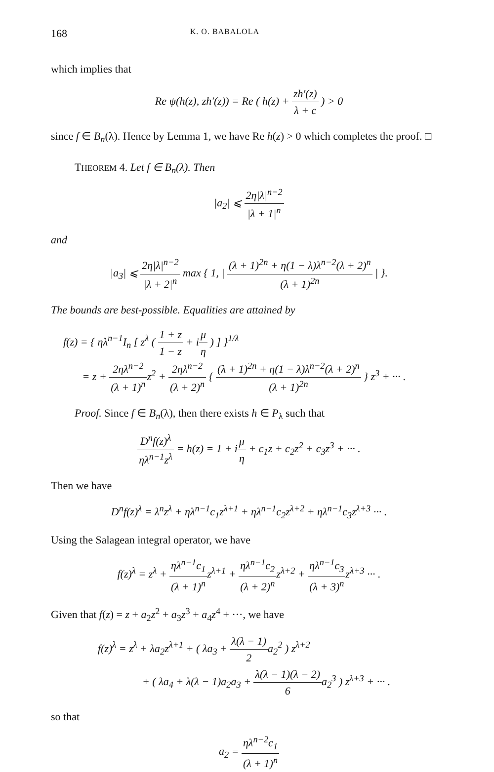168 K. O. BABALOLA
which implies that
Re ψ(h(z), zh′(z)) = Re ( h(z) + zh′(z) λ + c ) > 0
since f ∈ B<sub>n</sub>(λ). Hence by Lemma 1, we have Re h(z) > 0 which completes the proof. □
THEOREM 4. Let f ∈ B<sub>n</sub>(λ). Then
|a<sub>2</sub>| ⩽ 2η|λ|<sup>n−2</sup> |λ + 1|<sup>n</sup>
and
|a<sub>3</sub>| ⩽ 2η|λ|<sup>n−2</sup> |λ + 2|<sup>n</sup> max { 1, | (λ + 1)<sup>2n</sup> + η(1 − λ)λ<sup>n−2</sup>(λ + 2)<sup>n</sup> (λ + 1)<sup>2n</sup> | }.
The bounds are best-possible. Equalities are attained by
f(z) = { ηλ<sup>n−1</sup>I<sub>n</sub> [ z<sup>λ</sup> ( 1 + z 1 − z + iμ η ) ] }<sup>1/λ</sup>
= z + 2ηλ<sup>n−2</sup> (λ + 1)<sup>n</sup>z<sup>2</sup> + 2ηλ<sup>n−2</sup> (λ + 2)<sup>n</sup> { (λ + 1)<sup>2n</sup> + η(1 − λ)λ<sup>n−2</sup>(λ + 2)<sup>n</sup> (λ + 1)<sup>2n</sup> } z<sup>3</sup> + ··· .
Proof. Since f ∈ B<sub>n</sub>(λ), then there exists h ∈ P<sub>λ</sub> such that
D<sup>n</sup>f(z)<sup>λ</sup> ηλ<sup>n−1</sup>z<sup>λ</sup> = h(z) = 1 + iμ η + c<sub>1</sub>z + c<sub>2</sub>z<sup>2</sup> + c<sub>3</sub>z<sup>3</sup> + ··· .
Then we have
D<sup>n</sup>f(z)<sup>λ</sup> = λ<sup>n</sup>z<sup>λ</sup> + ηλ<sup>n−1</sup>c<sub>1</sub>z<sup>λ+1</sup> + ηλ<sup>n−1</sup>c<sub>2</sub>z<sup>λ+2</sup> + ηλ<sup>n−1</sup>c<sub>3</sub>z<sup>λ+3</sup> ··· .
Using the Salagean integral operator, we have
f(z)<sup>λ</sup> = z<sup>λ</sup> + ηλ<sup>n−1</sup>c<sub>1</sub> (λ + 1)<sup>n</sup>z<sup>λ+1</sup> + ηλ<sup>n−1</sup>c<sub>2</sub> (λ + 2)<sup>n</sup>z<sup>λ+2</sup> + ηλ<sup>n−1</sup>c<sub>3</sub> (λ + 3)<sup>n</sup>z<sup>λ+3</sup> ··· .
Given that f(z) = z + a<sub>2</sub>z<sup>2</sup> + a<sub>3</sub>z<sup>3</sup> + a<sub>4</sub>z<sup>4</sup> + ···, we have
f(z)<sup>λ</sup> = z<sup>λ</sup> + λa<sub>2</sub>z<sup>λ+1</sup> + ( λa<sub>3</sub> + λ(λ − 1) 2a<sub>2</sub><sup>2</sup> ) z<sup>λ+2</sup>
+ ( λa<sub>4</sub> + λ(λ − 1)a<sub>2</sub>a<sub>3</sub> + λ(λ − 1)(λ − 2) 6a<sub>2</sub><sup>3</sup> ) z<sup>λ+3</sup> + ··· .
so that
a<sub>2</sub> = ηλ<sup>n−2</sup>c<sub>1</sub> (λ + 1)<sup>n</sup>